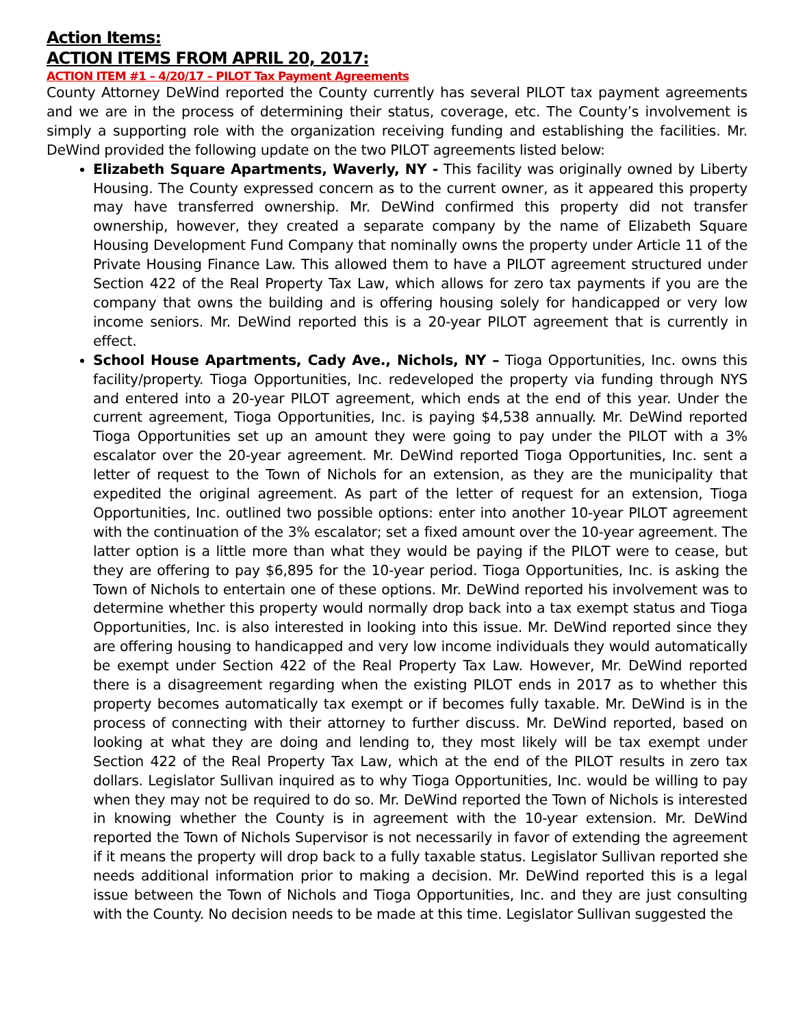Action Items:
ACTION ITEMS FROM APRIL 20, 2017:
ACTION ITEM #1 – 4/20/17 – PILOT Tax Payment Agreements
County Attorney DeWind reported the County currently has several PILOT tax payment agreements and we are in the process of determining their status, coverage, etc. The County’s involvement is simply a supporting role with the organization receiving funding and establishing the facilities. Mr. DeWind provided the following update on the two PILOT agreements listed below:
Elizabeth Square Apartments, Waverly, NY - This facility was originally owned by Liberty Housing. The County expressed concern as to the current owner, as it appeared this property may have transferred ownership. Mr. DeWind confirmed this property did not transfer ownership, however, they created a separate company by the name of Elizabeth Square Housing Development Fund Company that nominally owns the property under Article 11 of the Private Housing Finance Law. This allowed them to have a PILOT agreement structured under Section 422 of the Real Property Tax Law, which allows for zero tax payments if you are the company that owns the building and is offering housing solely for handicapped or very low income seniors. Mr. DeWind reported this is a 20-year PILOT agreement that is currently in effect.
School House Apartments, Cady Ave., Nichols, NY – Tioga Opportunities, Inc. owns this facility/property. Tioga Opportunities, Inc. redeveloped the property via funding through NYS and entered into a 20-year PILOT agreement, which ends at the end of this year. Under the current agreement, Tioga Opportunities, Inc. is paying $4,538 annually. Mr. DeWind reported Tioga Opportunities set up an amount they were going to pay under the PILOT with a 3% escalator over the 20-year agreement. Mr. DeWind reported Tioga Opportunities, Inc. sent a letter of request to the Town of Nichols for an extension, as they are the municipality that expedited the original agreement. As part of the letter of request for an extension, Tioga Opportunities, Inc. outlined two possible options: enter into another 10-year PILOT agreement with the continuation of the 3% escalator; set a fixed amount over the 10-year agreement. The latter option is a little more than what they would be paying if the PILOT were to cease, but they are offering to pay $6,895 for the 10-year period. Tioga Opportunities, Inc. is asking the Town of Nichols to entertain one of these options. Mr. DeWind reported his involvement was to determine whether this property would normally drop back into a tax exempt status and Tioga Opportunities, Inc. is also interested in looking into this issue. Mr. DeWind reported since they are offering housing to handicapped and very low income individuals they would automatically be exempt under Section 422 of the Real Property Tax Law. However, Mr. DeWind reported there is a disagreement regarding when the existing PILOT ends in 2017 as to whether this property becomes automatically tax exempt or if becomes fully taxable. Mr. DeWind is in the process of connecting with their attorney to further discuss. Mr. DeWind reported, based on looking at what they are doing and lending to, they most likely will be tax exempt under Section 422 of the Real Property Tax Law, which at the end of the PILOT results in zero tax dollars. Legislator Sullivan inquired as to why Tioga Opportunities, Inc. would be willing to pay when they may not be required to do so. Mr. DeWind reported the Town of Nichols is interested in knowing whether the County is in agreement with the 10-year extension. Mr. DeWind reported the Town of Nichols Supervisor is not necessarily in favor of extending the agreement if it means the property will drop back to a fully taxable status. Legislator Sullivan reported she needs additional information prior to making a decision. Mr. DeWind reported this is a legal issue between the Town of Nichols and Tioga Opportunities, Inc. and they are just consulting with the County. No decision needs to be made at this time. Legislator Sullivan suggested the